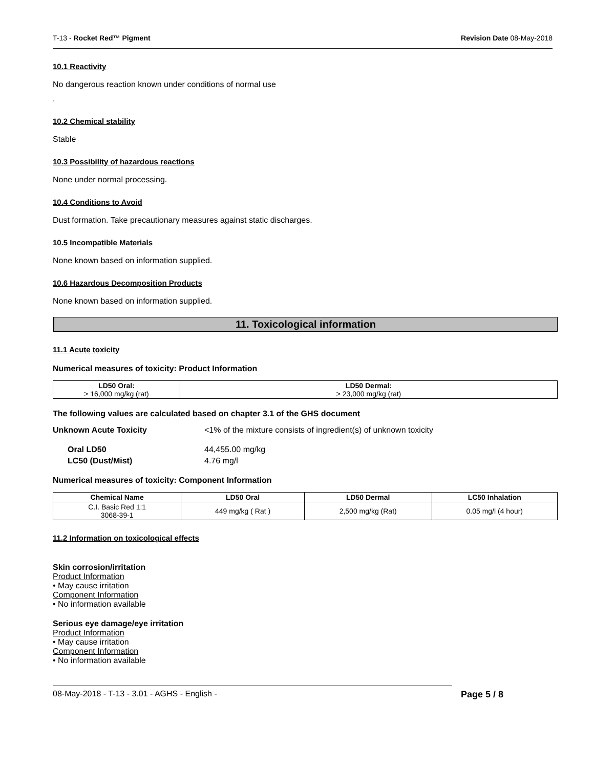T-13 - Rocket Red™ Pigment Revision Date 08-May-2018
10.1 Reactivity
No dangerous reaction known under conditions of normal use
.
10.2 Chemical stability
Stable
10.3 Possibility of hazardous reactions
None under normal processing.
10.4 Conditions to Avoid
Dust formation. Take precautionary measures against static discharges.
10.5 Incompatible Materials
None known based on information supplied.
10.6 Hazardous Decomposition Products
None known based on information supplied.
11. Toxicological information
11.1 Acute toxicity
Numerical measures of toxicity: Product Information
| LD50 Oral: > 16,000 mg/kg (rat) | LD50 Dermal: > 23,000 mg/kg (rat) |
| --- | --- |
The following values are calculated based on chapter 3.1 of the GHS document
Unknown Acute Toxicity <1% of the mixture consists of ingredient(s) of unknown toxicity
Oral LD50 44,455.00 mg/kg
LC50 (Dust/Mist) 4.76 mg/l
Numerical measures of toxicity: Component Information
| Chemical Name | LD50 Oral | LD50 Dermal | LC50 Inhalation |
| --- | --- | --- | --- |
| C.I. Basic Red 1:1 3068-39-1 | 449 mg/kg ( Rat ) | 2,500 mg/kg (Rat) | 0.05 mg/l (4 hour) |
11.2 Information on toxicological effects
Skin corrosion/irritation
Product Information
• May cause irritation
Component Information
• No information available
Serious eye damage/eye irritation
Product Information
• May cause irritation
Component Information
• No information available
08-May-2018 - T-13 - 3.01 - AGHS - English - Page 5 / 8